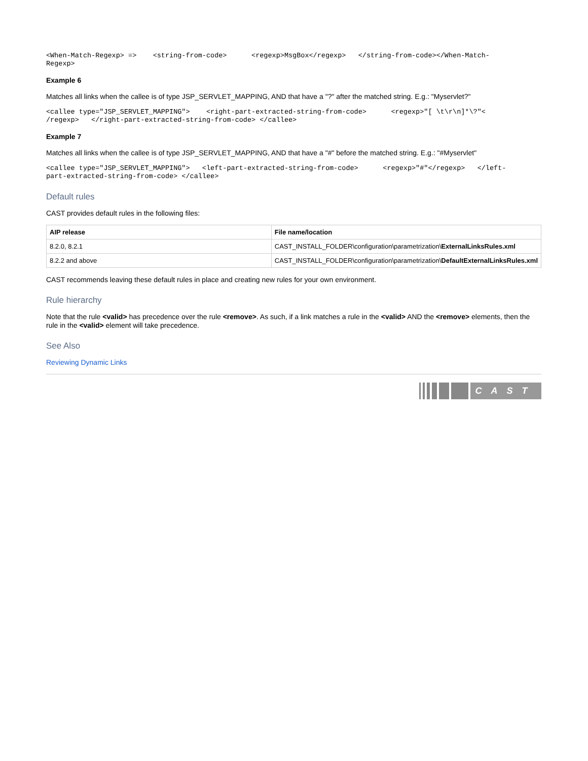<When-Match-Regexp> =>    <string-from-code>      <regexp>MsgBox</regexp>   </string-from-code></When-Match-
Regexp>
Example 6
Matches all links when the callee is of type JSP_SERVLET_MAPPING, AND that have a "?" after the matched string. E.g.: "Myservlet?"
<callee type="JSP_SERVLET_MAPPING">    <right-part-extracted-string-from-code>      <regexp>"[ \t\r\n]*\?"<
/regexp>   </right-part-extracted-string-from-code> </callee>
Example 7
Matches all links when the callee is of type JSP_SERVLET_MAPPING, AND that have a "#" before the matched string. E.g.: "#Myservlet"
<callee type="JSP_SERVLET_MAPPING">   <left-part-extracted-string-from-code>      <regexp>"#"</regexp>   </left-
part-extracted-string-from-code> </callee>
Default rules
CAST provides default rules in the following files:
| AIP release | File name/location |
| --- | --- |
| 8.2.0, 8.2.1 | CAST_INSTALL_FOLDER\configuration\parametrization\ ExternalLinksRules.xml |
| 8.2.2 and above | CAST_INSTALL_FOLDER\configuration\parametrization\ DefaultExternalLinksRules.xml |
CAST recommends leaving these default rules in place and creating new rules for your own environment.
Rule hierarchy
Note that the rule <valid> has precedence over the rule <remove>. As such, if a link matches a rule in the <valid> AND the <remove> elements, then the rule in the <valid> element will take precedence.
See Also
Reviewing Dynamic Links
CAST